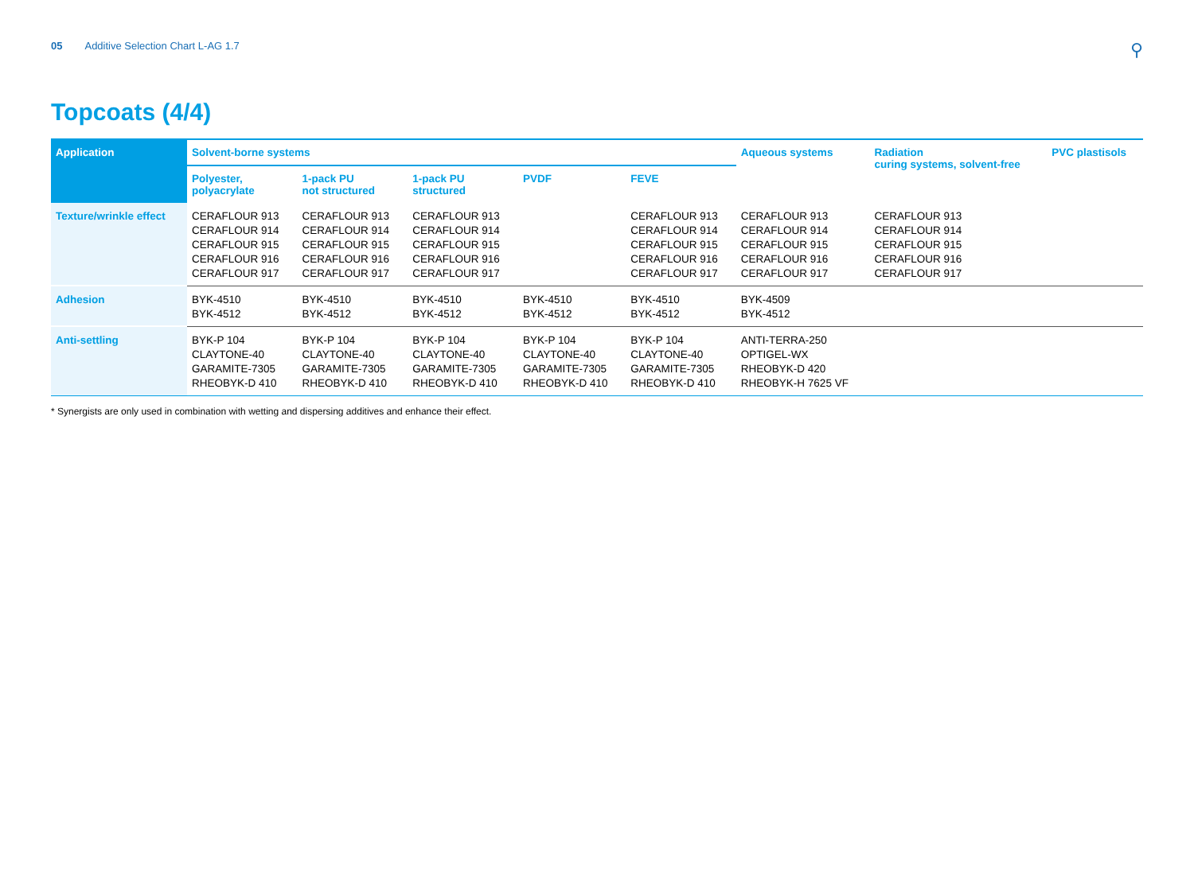05 Additive Selection Chart L-AG 1.7 ⚲
Topcoats (4/4)
| Application | Solvent-borne systems | | | | | Aqueous systems | Radiation curing systems, solvent-free | PVC plastisols |
| --- | --- | --- | --- | --- | --- | --- | --- | --- |
| | Polyester, polyacrylate | 1-pack PU not structured | 1-pack PU structured | PVDF | FEVE | | | |
| Texture/wrinkle effect | CERAFLOUR 913 CERAFLOUR 914 CERAFLOUR 915 CERAFLOUR 916 CERAFLOUR 917 | CERAFLOUR 913 CERAFLOUR 914 CERAFLOUR 915 CERAFLOUR 916 CERAFLOUR 917 | CERAFLOUR 913 CERAFLOUR 914 CERAFLOUR 915 CERAFLOUR 916 CERAFLOUR 917 | | CERAFLOUR 913 CERAFLOUR 914 CERAFLOUR 915 CERAFLOUR 916 CERAFLOUR 917 | CERAFLOUR 913 CERAFLOUR 914 CERAFLOUR 915 CERAFLOUR 916 CERAFLOUR 917 | CERAFLOUR 913 CERAFLOUR 914 CERAFLOUR 915 CERAFLOUR 916 CERAFLOUR 917 | |
| Adhesion | BYK-4510 BYK-4512 | BYK-4510 BYK-4512 | BYK-4510 BYK-4512 | BYK-4510 BYK-4512 | BYK-4510 BYK-4512 | BYK-4509 BYK-4512 | | |
| Anti-settling | BYK-P 104 CLAYTONE-40 GARAMITE-7305 RHEOBYK-D 410 | BYK-P 104 CLAYTONE-40 GARAMITE-7305 RHEOBYK-D 410 | BYK-P 104 CLAYTONE-40 GARAMITE-7305 RHEOBYK-D 410 | BYK-P 104 CLAYTONE-40 GARAMITE-7305 RHEOBYK-D 410 | BYK-P 104 CLAYTONE-40 GARAMITE-7305 RHEOBYK-D 410 | ANTI-TERRA-250 OPTIGEL-WX RHEOBYK-D 420 RHEOBYK-H 7625 VF | | |
* Synergists are only used in combination with wetting and dispersing additives and enhance their effect.